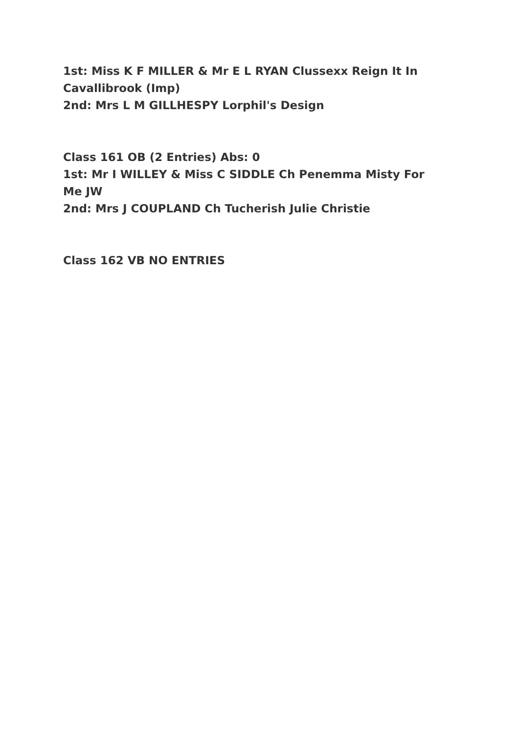1st: Miss K F MILLER & Mr E L RYAN Clussexx Reign It In Cavallibrook (Imp)
2nd: Mrs L M GILLHESPY Lorphil's Design
Class 161 OB (2 Entries) Abs: 0
1st: Mr I WILLEY & Miss C SIDDLE Ch Penemma Misty For Me JW
2nd: Mrs J COUPLAND Ch Tucherish Julie Christie
Class 162 VB NO ENTRIES